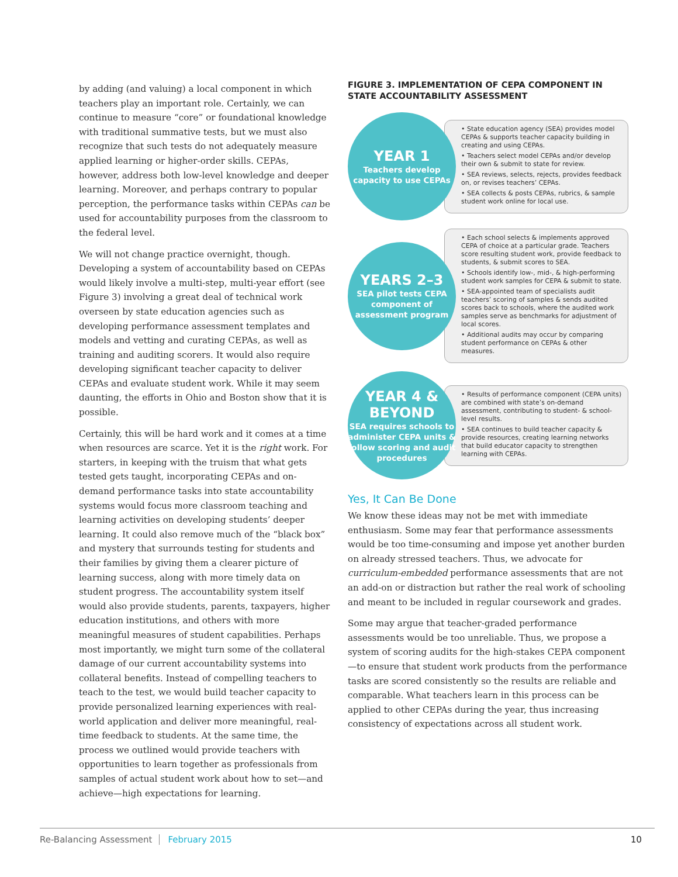by adding (and valuing) a local component in which teachers play an important role. Certainly, we can continue to measure “core” or foundational knowledge with traditional summative tests, but we must also recognize that such tests do not adequately measure applied learning or higher-order skills. CEPAs, however, address both low-level knowledge and deeper learning. Moreover, and perhaps contrary to popular perception, the performance tasks within CEPAs can be used for accountability purposes from the classroom to the federal level.
We will not change practice overnight, though. Developing a system of accountability based on CEPAs would likely involve a multi-step, multi-year effort (see Figure 3) involving a great deal of technical work overseen by state education agencies such as developing performance assessment templates and models and vetting and curating CEPAs, as well as training and auditing scorers. It would also require developing significant teacher capacity to deliver CEPAs and evaluate student work. While it may seem daunting, the efforts in Ohio and Boston show that it is possible.
Certainly, this will be hard work and it comes at a time when resources are scarce. Yet it is the right work. For starters, in keeping with the truism that what gets tested gets taught, incorporating CEPAs and on-demand performance tasks into state accountability systems would focus more classroom teaching and learning activities on developing students’ deeper learning. It could also remove much of the “black box” and mystery that surrounds testing for students and their families by giving them a clearer picture of learning success, along with more timely data on student progress. The accountability system itself would also provide students, parents, taxpayers, higher education institutions, and others with more meaningful measures of student capabilities. Perhaps most importantly, we might turn some of the collateral damage of our current accountability systems into collateral benefits. Instead of compelling teachers to teach to the test, we would build teacher capacity to provide personalized learning experiences with real-world application and deliver more meaningful, real-time feedback to students. At the same time, the process we outlined would provide teachers with opportunities to learn together as professionals from samples of actual student work about how to set—and achieve—high expectations for learning.
FIGURE 3. IMPLEMENTATION OF CEPA COMPONENT IN STATE ACCOUNTABILITY ASSESSMENT
YEAR 1
Teachers develop capacity to use CEPAs
• State education agency (SEA) provides model CEPAs & supports teacher capacity building in creating and using CEPAs.
• Teachers select model CEPAs and/or develop their own & submit to state for review.
• SEA reviews, selects, rejects, provides feedback on, or revises teachers’ CEPAs.
• SEA collects & posts CEPAs, rubrics, & sample student work online for local use.
YEARS 2–3
SEA pilot tests CEPA component of assessment program
• Each school selects & implements approved CEPA of choice at a particular grade. Teachers score resulting student work, provide feedback to students, & submit scores to SEA.
• Schools identify low-, mid-, & high-performing student work samples for CEPA & submit to state.
• SEA-appointed team of specialists audit teachers’ scoring of samples & sends audited scores back to schools, where the audited work samples serve as benchmarks for adjustment of local scores.
• Additional audits may occur by comparing student performance on CEPAs & other measures.
YEAR 4 & BEYOND
SEA requires schools to administer CEPA units & follow scoring and audit procedures
• Results of performance component (CEPA units) are combined with state’s on-demand assessment, contributing to student- & school-level results.
• SEA continues to build teacher capacity & provide resources, creating learning networks that build educator capacity to strengthen learning with CEPAs.
Yes, It Can Be Done
We know these ideas may not be met with immediate enthusiasm. Some may fear that performance assessments would be too time-consuming and impose yet another burden on already stressed teachers. Thus, we advocate for curriculum-embedded performance assessments that are not an add-on or distraction but rather the real work of schooling and meant to be included in regular coursework and grades.
Some may argue that teacher-graded performance assessments would be too unreliable. Thus, we propose a system of scoring audits for the high-stakes CEPA component—to ensure that student work products from the performance tasks are scored consistently so the results are reliable and comparable. What teachers learn in this process can be applied to other CEPAs during the year, thus increasing consistency of expectations across all student work.
Re-Balancing Assessment February 2015 10